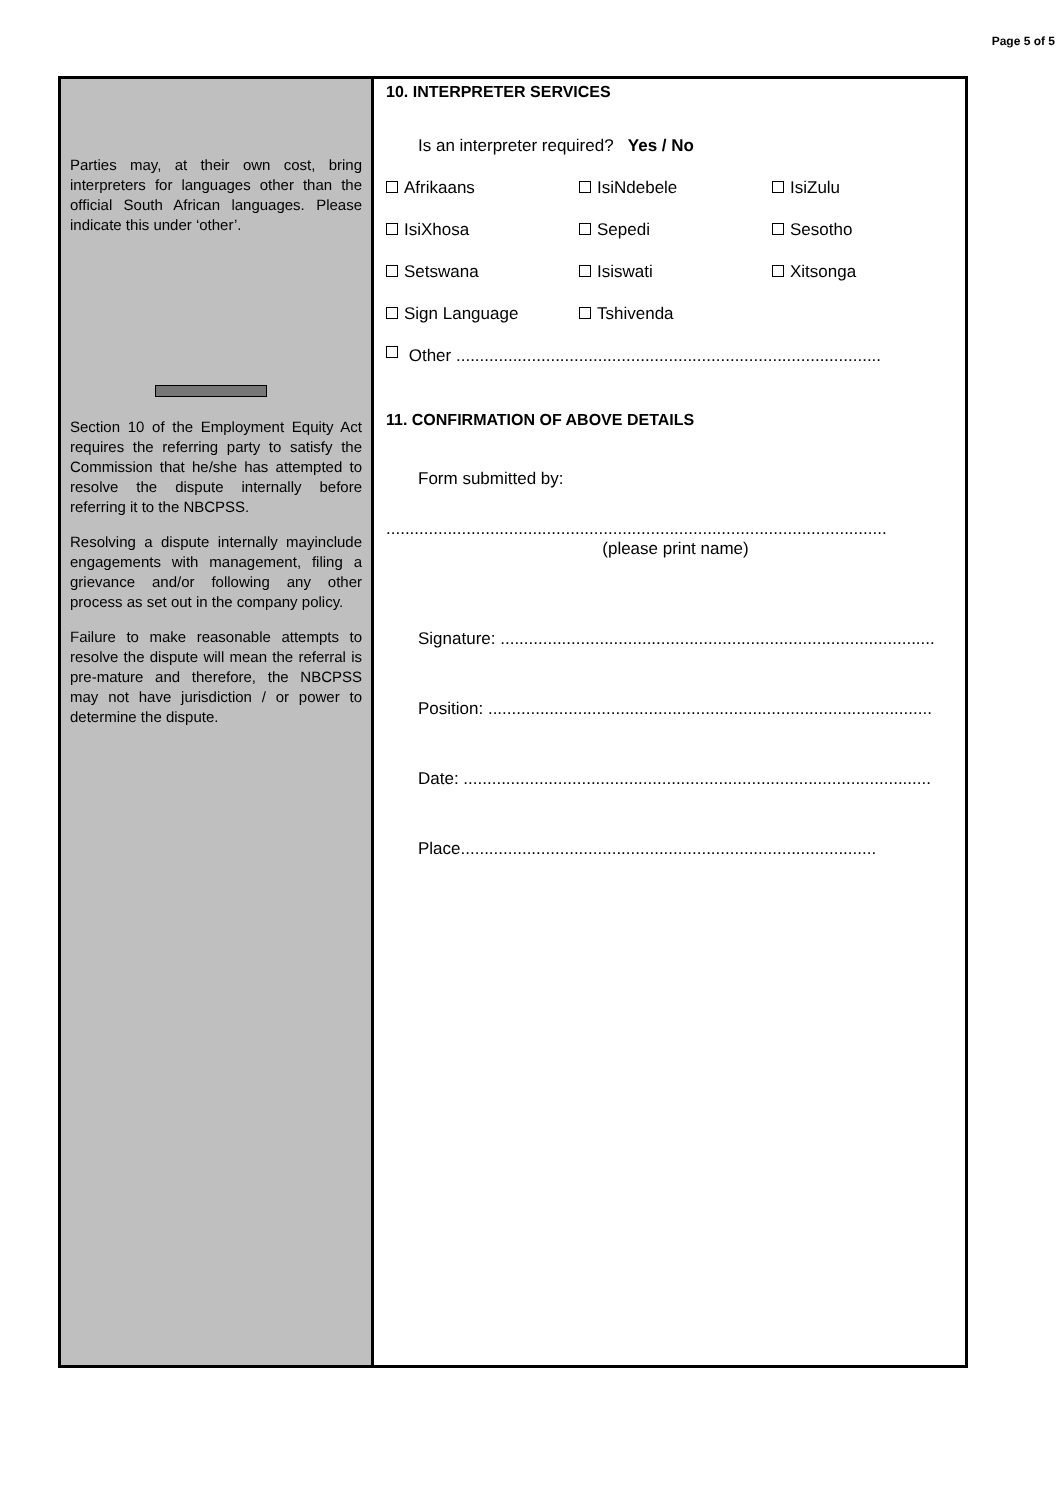Page 5 of 5
Parties may, at their own cost, bring interpreters for languages other than the official South African languages. Please indicate this under ‘other’.
Section 10 of the Employment Equity Act requires the referring party to satisfy the Commission that he/she has attempted to resolve the dispute internally before referring it to the NBCPSS.
Resolving a dispute internally mayinclude engagements with management, filing a grievance and/or following any other process as set out in the company policy.
Failure to make reasonable attempts to resolve the dispute will mean the referral is pre-mature and therefore, the NBCPSS may not have jurisdiction / or power to determine the dispute.
10. INTERPRETER SERVICES
Is an interpreter required? Yes / No
Afrikaans IsiNdebele IsiZulu
IsiXhosa Sepedi Sesotho
Setswana Isiswati Xitsonga
Sign Language Tshivenda
Other ..........................................................................................
11. CONFIRMATION OF ABOVE DETAILS
Form submitted by:
..........................................................................................................
(please print name)
Signature: ............................................................................................
Position: ..............................................................................................
Date: ...................................................................................................
Place........................................................................................